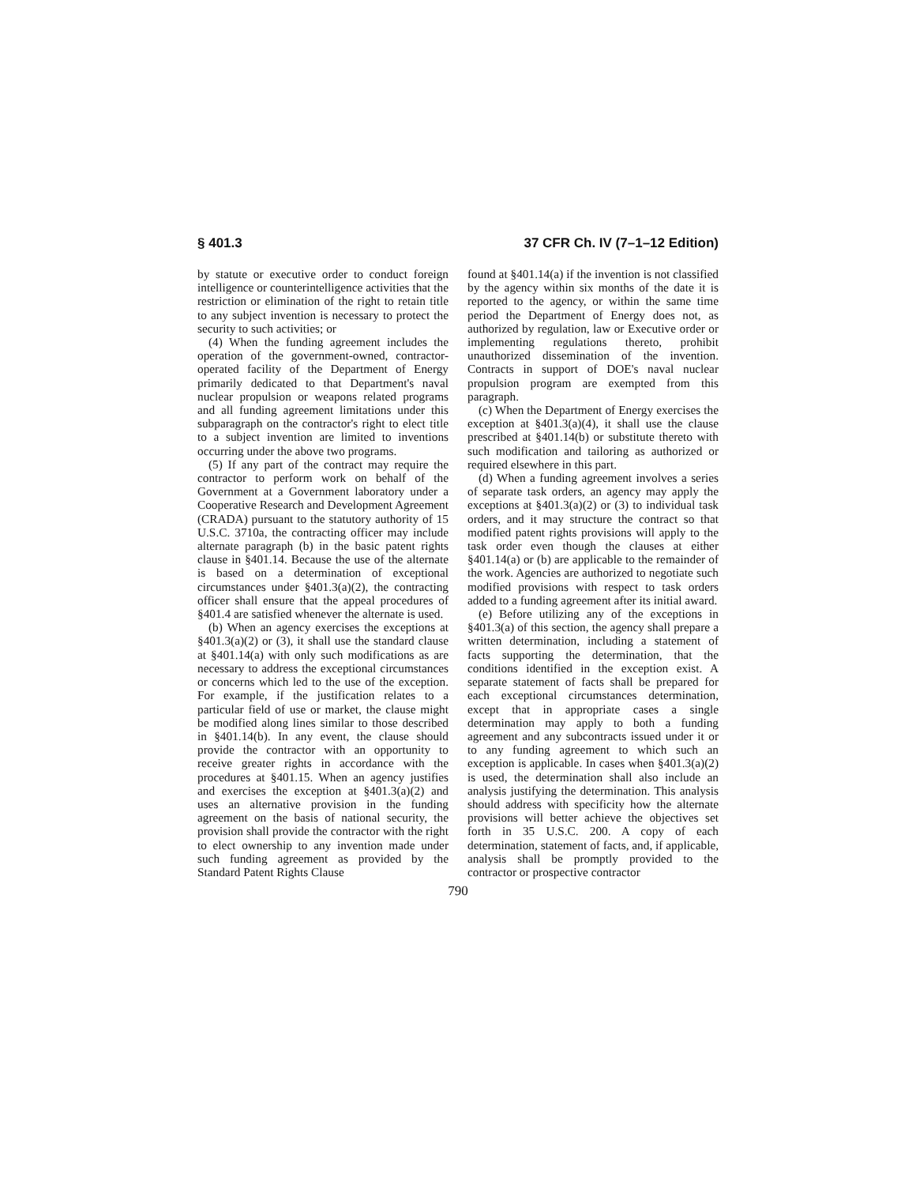§ 401.3 37 CFR Ch. IV (7–1–12 Edition)
by statute or executive order to conduct foreign intelligence or counterintelligence activities that the restriction or elimination of the right to retain title to any subject invention is necessary to protect the security to such activities; or
(4) When the funding agreement includes the operation of the government-owned, contractor-operated facility of the Department of Energy primarily dedicated to that Department's naval nuclear propulsion or weapons related programs and all funding agreement limitations under this subparagraph on the contractor's right to elect title to a subject invention are limited to inventions occurring under the above two programs.
(5) If any part of the contract may require the contractor to perform work on behalf of the Government at a Government laboratory under a Cooperative Research and Development Agreement (CRADA) pursuant to the statutory authority of 15 U.S.C. 3710a, the contracting officer may include alternate paragraph (b) in the basic patent rights clause in §401.14. Because the use of the alternate is based on a determination of exceptional circumstances under §401.3(a)(2), the contracting officer shall ensure that the appeal procedures of §401.4 are satisfied whenever the alternate is used.
(b) When an agency exercises the exceptions at §401.3(a)(2) or (3), it shall use the standard clause at §401.14(a) with only such modifications as are necessary to address the exceptional circumstances or concerns which led to the use of the exception. For example, if the justification relates to a particular field of use or market, the clause might be modified along lines similar to those described in §401.14(b). In any event, the clause should provide the contractor with an opportunity to receive greater rights in accordance with the procedures at §401.15. When an agency justifies and exercises the exception at §401.3(a)(2) and uses an alternative provision in the funding agreement on the basis of national security, the provision shall provide the contractor with the right to elect ownership to any invention made under such funding agreement as provided by the Standard Patent Rights Clause
found at §401.14(a) if the invention is not classified by the agency within six months of the date it is reported to the agency, or within the same time period the Department of Energy does not, as authorized by regulation, law or Executive order or implementing regulations thereto, prohibit unauthorized dissemination of the invention. Contracts in support of DOE's naval nuclear propulsion program are exempted from this paragraph.
(c) When the Department of Energy exercises the exception at §401.3(a)(4), it shall use the clause prescribed at §401.14(b) or substitute thereto with such modification and tailoring as authorized or required elsewhere in this part.
(d) When a funding agreement involves a series of separate task orders, an agency may apply the exceptions at §401.3(a)(2) or (3) to individual task orders, and it may structure the contract so that modified patent rights provisions will apply to the task order even though the clauses at either §401.14(a) or (b) are applicable to the remainder of the work. Agencies are authorized to negotiate such modified provisions with respect to task orders added to a funding agreement after its initial award.
(e) Before utilizing any of the exceptions in §401.3(a) of this section, the agency shall prepare a written determination, including a statement of facts supporting the determination, that the conditions identified in the exception exist. A separate statement of facts shall be prepared for each exceptional circumstances determination, except that in appropriate cases a single determination may apply to both a funding agreement and any subcontracts issued under it or to any funding agreement to which such an exception is applicable. In cases when §401.3(a)(2) is used, the determination shall also include an analysis justifying the determination. This analysis should address with specificity how the alternate provisions will better achieve the objectives set forth in 35 U.S.C. 200. A copy of each determination, statement of facts, and, if applicable, analysis shall be promptly provided to the contractor or prospective contractor
790